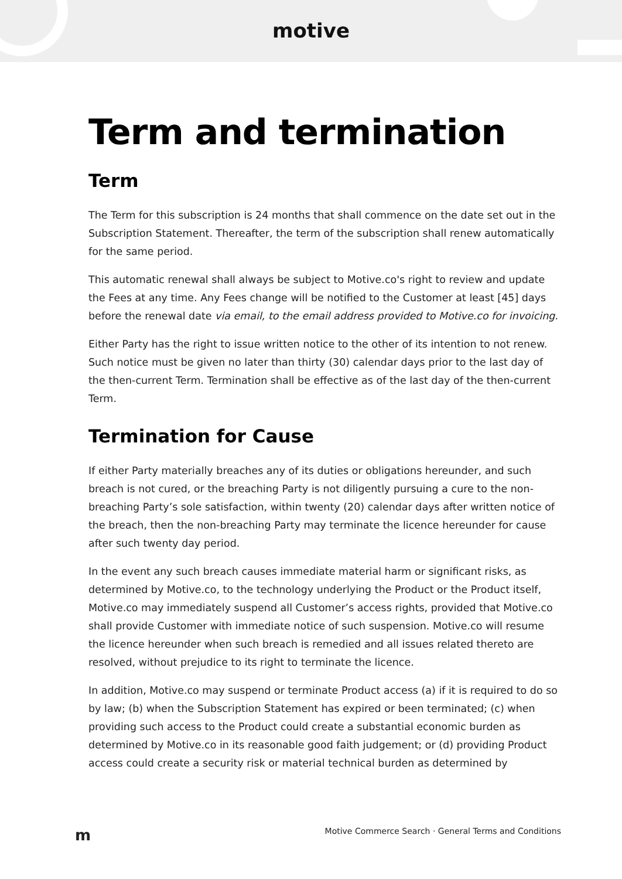motive
Term and termination
Term
The Term for this subscription is 24 months that shall commence on the date set out in the Subscription Statement. Thereafter, the term of the subscription shall renew automatically for the same period.
This automatic renewal shall always be subject to Motive.co's right to review and update the Fees at any time. Any Fees change will be notified to the Customer at least [45] days before the renewal date via email, to the email address provided to Motive.co for invoicing.
Either Party has the right to issue written notice to the other of its intention to not renew. Such notice must be given no later than thirty (30) calendar days prior to the last day of the then-current Term. Termination shall be effective as of the last day of the then-current Term.
Termination for Cause
If either Party materially breaches any of its duties or obligations hereunder, and such breach is not cured, or the breaching Party is not diligently pursuing a cure to the non-breaching Party’s sole satisfaction, within twenty (20) calendar days after written notice of the breach, then the non-breaching Party may terminate the licence hereunder for cause after such twenty day period.
In the event any such breach causes immediate material harm or significant risks, as determined by Motive.co, to the technology underlying the Product or the Product itself, Motive.co may immediately suspend all Customer’s access rights, provided that Motive.co shall provide Customer with immediate notice of such suspension. Motive.co will resume the licence hereunder when such breach is remedied and all issues related thereto are resolved, without prejudice to its right to terminate the licence.
In addition, Motive.co may suspend or terminate Product access (a) if it is required to do so by law; (b) when the Subscription Statement has expired or been terminated; (c) when providing such access to the Product could create a substantial economic burden as determined by Motive.co in its reasonable good faith judgement; or (d) providing Product access could create a security risk or material technical burden as determined by
m Motive Commerce Search · General Terms and Conditions